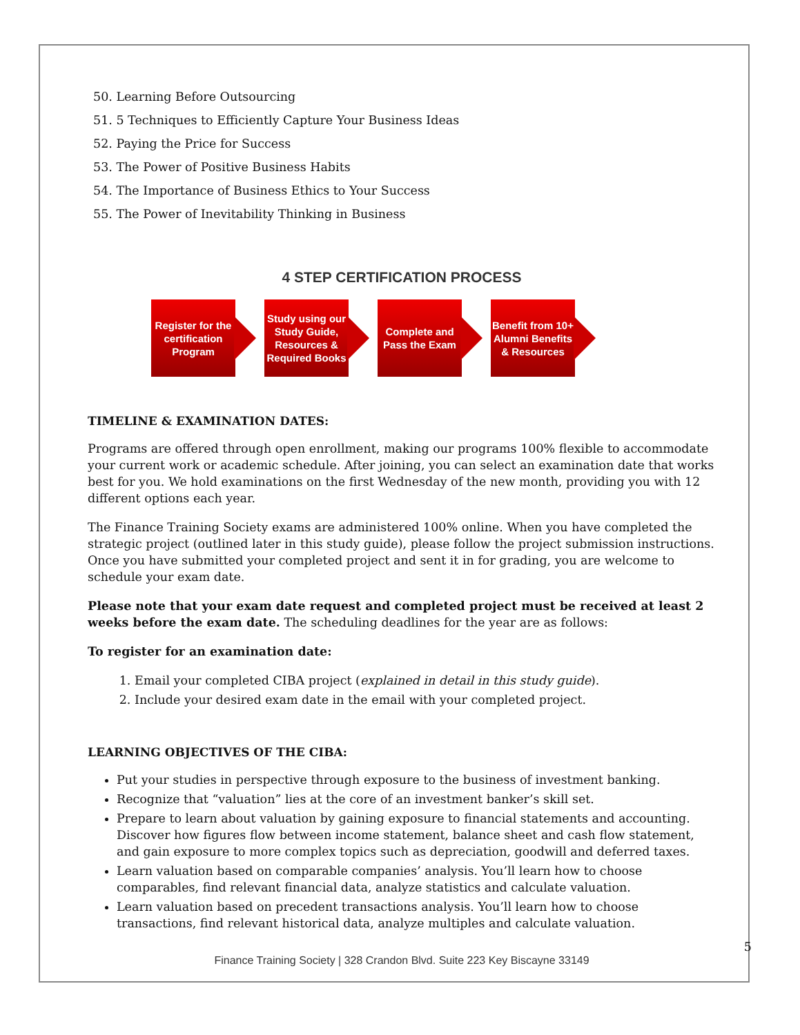50. Learning Before Outsourcing
51. 5 Techniques to Efficiently Capture Your Business Ideas
52. Paying the Price for Success
53. The Power of Positive Business Habits
54. The Importance of Business Ethics to Your Success
55. The Power of Inevitability Thinking in Business
4 STEP CERTIFICATION PROCESS
Register for the certification Program
Study using our Study Guide, Resources & Required Books
Complete and Pass the Exam Benefit from 10+ Alumni Benefits & Resources
TIMELINE & EXAMINATION DATES:
Programs are offered through open enrollment, making our programs 100% flexible to accommodate your current work or academic schedule. After joining, you can select an examination date that works best for you. We hold examinations on the first Wednesday of the new month, providing you with 12 different options each year.
The Finance Training Society exams are administered 100% online. When you have completed the strategic project (outlined later in this study guide), please follow the project submission instructions. Once you have submitted your completed project and sent it in for grading, you are welcome to schedule your exam date.
Please note that your exam date request and completed project must be received at least 2 weeks before the exam date. The scheduling deadlines for the year are as follows:
To register for an examination date:
1. Email your completed CIBA project (explained in detail in this study guide).
2. Include your desired exam date in the email with your completed project.
LEARNING OBJECTIVES OF THE CIBA:
Put your studies in perspective through exposure to the business of investment banking.
Recognize that “valuation” lies at the core of an investment banker’s skill set.
Prepare to learn about valuation by gaining exposure to financial statements and accounting. Discover how figures flow between income statement, balance sheet and cash flow statement, and gain exposure to more complex topics such as depreciation, goodwill and deferred taxes.
Learn valuation based on comparable companies’ analysis. You’ll learn how to choose comparables, find relevant financial data, analyze statistics and calculate valuation.
Learn valuation based on precedent transactions analysis. You’ll learn how to choose transactions, find relevant historical data, analyze multiples and calculate valuation.
5
Finance Training Society | 328 Crandon Blvd. Suite 223 Key Biscayne 33149